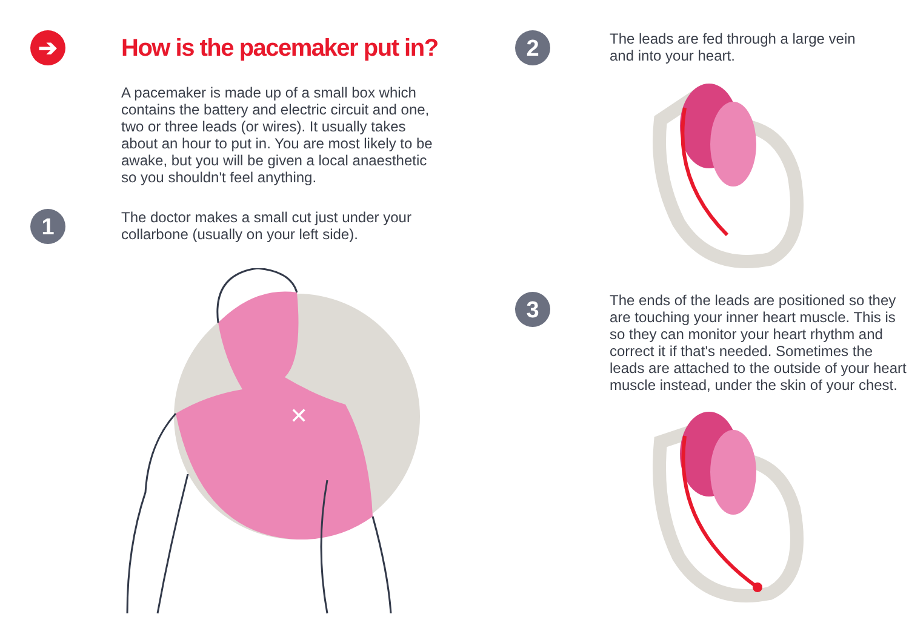➔
How is the pacemaker put in?
A pacemaker is made up of a small box which contains the battery and electric circuit and one, two or three leads (or wires). It usually takes about an hour to put in. You are most likely to be awake, but you will be given a local anaesthetic so you shouldn't feel anything.
1
The doctor makes a small cut just under your collarbone (usually on your left side).
✕
2
The leads are fed through a large vein and into your heart.
3
The ends of the leads are positioned so they are touching your inner heart muscle. This is so they can monitor your heart rhythm and correct it if that's needed. Sometimes the leads are attached to the outside of your heart muscle instead, under the skin of your chest.